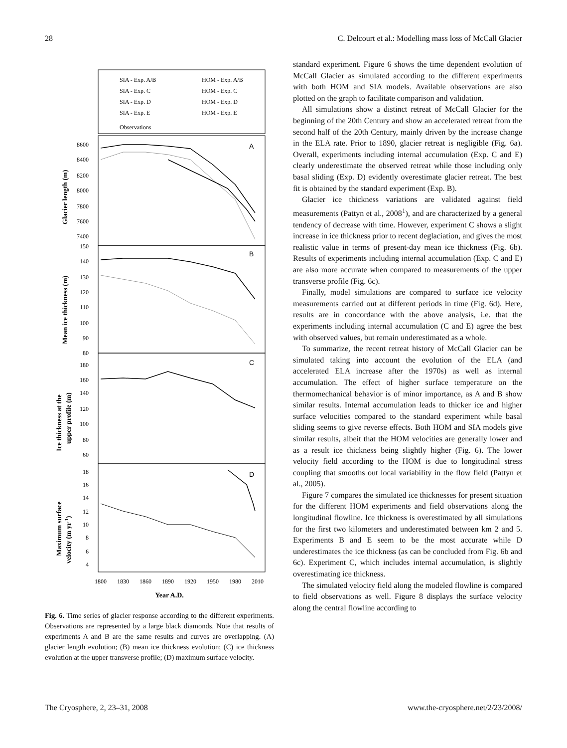28 C. Delcourt et al.: Modelling mass loss of McCall Glacier
SIA - Exp. A/B
HOM - Exp. A/B
SIA - Exp. C
HOM - Exp. C
SIA - Exp. D
HOM - Exp. D
SIA - Exp. E
HOM - Exp. E
Observations
A
B
C
D
8600
8400
8200
8000
7800
7600
7400
150
140
130
120
110
100
90
80
180
160
140
120
100
80
60
18
16
14
12
10
8
6
4
1800
1830
1860
1890
1920
1950
1980
2010
Year A.D.
Glacier length (m)
Mean ice thickness (m)
Ice thickness at the
upper profile (m)
Maximum surface
velocity (m yr-1)
Fig. 6. Time series of glacier response according to the different experiments. Observations are represented by a large black diamonds. Note that results of experiments A and B are the same results and curves are overlapping. (A) glacier length evolution; (B) mean ice thickness evolution; (C) ice thickness evolution at the upper transverse profile; (D) maximum surface velocity.
standard experiment. Figure 6 shows the time dependent evolution of McCall Glacier as simulated according to the different experiments with both HOM and SIA models. Available observations are also plotted on the graph to facilitate comparison and validation.
All simulations show a distinct retreat of McCall Glacier for the beginning of the 20th Century and show an accelerated retreat from the second half of the 20th Century, mainly driven by the increase change in the ELA rate. Prior to 1890, glacier retreat is negligible (Fig. 6a). Overall, experiments including internal accumulation (Exp. C and E) clearly underestimate the observed retreat while those including only basal sliding (Exp. D) evidently overestimate glacier retreat. The best fit is obtained by the standard experiment (Exp. B).
Glacier ice thickness variations are validated against field measurements (Pattyn et al., 2008<sup>1</sup>), and are characterized by a general tendency of decrease with time. However, experiment C shows a slight increase in ice thickness prior to recent deglaciation, and gives the most realistic value in terms of present-day mean ice thickness (Fig. 6b). Results of experiments including internal accumulation (Exp. C and E) are also more accurate when compared to measurements of the upper transverse profile (Fig. 6c).
Finally, model simulations are compared to surface ice velocity measurements carried out at different periods in time (Fig. 6d). Here, results are in concordance with the above analysis, i.e. that the experiments including internal accumulation (C and E) agree the best with observed values, but remain underestimated as a whole.
To summarize, the recent retreat history of McCall Glacier can be simulated taking into account the evolution of the ELA (and accelerated ELA increase after the 1970s) as well as internal accumulation. The effect of higher surface temperature on the thermomechanical behavior is of minor importance, as A and B show similar results. Internal accumulation leads to thicker ice and higher surface velocities compared to the standard experiment while basal sliding seems to give reverse effects. Both HOM and SIA models give similar results, albeit that the HOM velocities are generally lower and as a result ice thickness being slightly higher (Fig. 6). The lower velocity field according to the HOM is due to longitudinal stress coupling that smooths out local variability in the flow field (Pattyn et al., 2005).
Figure 7 compares the simulated ice thicknesses for present situation for the different HOM experiments and field observations along the longitudinal flowline. Ice thickness is overestimated by all simulations for the first two kilometers and underestimated between km 2 and 5. Experiments B and E seem to be the most accurate while D underestimates the ice thickness (as can be concluded from Fig. 6b and 6c). Experiment C, which includes internal accumulation, is slightly overestimating ice thickness.
The simulated velocity field along the modeled flowline is compared to field observations as well. Figure 8 displays the surface velocity along the central flowline according to
The Cryosphere, 2, 23–31, 2008 www.the-cryosphere.net/2/23/2008/